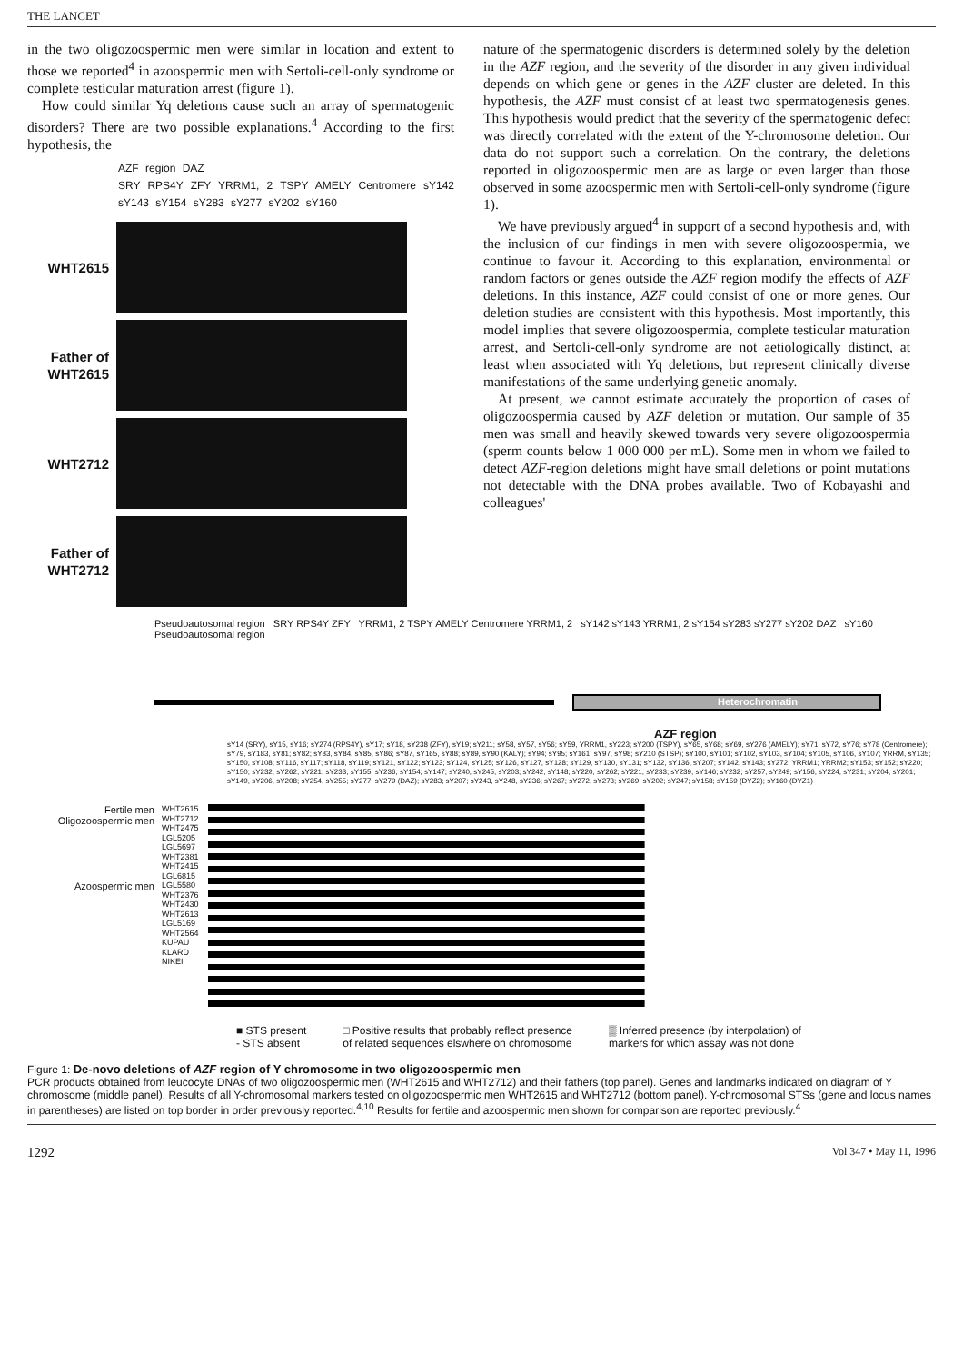THE LANCET
in the two oligozoospermic men were similar in location and extent to those we reported<sup>4</sup> in azoospermic men with Sertoli-cell-only syndrome or complete testicular maturation arrest (figure 1).
How could similar Yq deletions cause such an array of spermatogenic disorders? There are two possible explanations.<sup>4</sup> According to the first hypothesis, the
AZF region DAZ
SRY RPS4Y ZFY YRRM1, 2 TSPY AMELY Centromere sY142 sY143 sY154 sY283 sY277 sY202 sY160
WHT2615
Father of WHT2615
WHT2712
Father of WHT2712
nature of the spermatogenic disorders is determined solely by the deletion in the AZF region, and the severity of the disorder in any given individual depends on which gene or genes in the AZF cluster are deleted. In this hypothesis, the AZF must consist of at least two spermatogenesis genes. This hypothesis would predict that the severity of the spermatogenic defect was directly correlated with the extent of the Y-chromosome deletion. Our data do not support such a correlation. On the contrary, the deletions reported in oligozoospermic men are as large or even larger than those observed in some azoospermic men with Sertoli-cell-only syndrome (figure 1).
We have previously argued<sup>4</sup> in support of a second hypothesis and, with the inclusion of our findings in men with severe oligozoospermia, we continue to favour it. According to this explanation, environmental or random factors or genes outside the AZF region modify the effects of AZF deletions. In this instance, AZF could consist of one or more genes. Our deletion studies are consistent with this hypothesis. Most importantly, this model implies that severe oligozoospermia, complete testicular maturation arrest, and Sertoli-cell-only syndrome are not aetiologically distinct, at least when associated with Yq deletions, but represent clinically diverse manifestations of the same underlying genetic anomaly.
At present, we cannot estimate accurately the proportion of cases of oligozoospermia caused by AZF deletion or mutation. Our sample of 35 men was small and heavily skewed towards very severe oligozoospermia (sperm counts below 1 000 000 per mL). Some men in whom we failed to detect AZF-region deletions might have small deletions or point mutations not detectable with the DNA probes available. Two of Kobayashi and colleagues'
Pseudoautosomal region SRY RPS4Y ZFY YRRM1, 2 TSPY AMELY Centromere YRRM1, 2 sY142 sY143 YRRM1, 2 sY154 sY283 sY277 sY202 DAZ sY160 Pseudoautosomal region
Heterochromatin
AZF region
sY14 (SRY), sY15, sY16; sY274 (RPS4Y), sY17; sY18, sY238 (ZFY), sY19; sY211; sY58, sY57, sY56; sY59, YRRM1, sY223; sY200 (TSPY), sY65, sY68; sY69, sY276 (AMELY); sY71, sY72, sY76; sY78 (Centromere); sY79, sY183, sY81; sY82; sY83, sY84, sY85, sY86; sY87, sY165, sY88; sY89, sY90 (KALY); sY94; sY95; sY161, sY97, sY98; sY210 (STSP); sY100, sY101; sY102, sY103, sY104; sY105, sY106, sY107; YRRM, sY135; sY150, sY108; sY116, sY117; sY118, sY119; sY121, sY122; sY123; sY124, sY125; sY126, sY127, sY128; sY129, sY130, sY131; sY132, sY136, sY207; sY142, sY143; sY272; YRRM1; YRRM2; sY153; sY152; sY220; sY150; sY232, sY262, sY221; sY233, sY155; sY236, sY154; sY147; sY240, sY245, sY203; sY242, sY148; sY220, sY262; sY221, sY233; sY239, sY146; sY232; sY257, sY249; sY156, sY224, sY231; sY204, sY201; sY149, sY206, sY208; sY254, sY255; sY277, sY279 (DAZ); sY283; sY207; sY243, sY248, sY236; sY267; sY272, sY273; sY269, sY202; sY247; sY158; sY159 (DYZ2); sY160 (DYZ1)
Fertile men
Oligozoospermic men
Azoospermic men
WHT2615
WHT2712
WHT2475
LGL5205
LGL5697
WHT2381
WHT2415
LGL6815
LGL5580
WHT2376
WHT2430
WHT2613
LGL5169
WHT2564
KUPAU
KLARD
NIKEI
■ STS present
- STS absent
□ Positive results that probably reflect presence
of related sequences elswhere on chromosome
▒ Inferred presence (by interpolation) of
markers for which assay was not done
Figure 1: De-novo deletions of AZF region of Y chromosome in two oligozoospermic men
PCR products obtained from leucocyte DNAs of two oligozoospermic men (WHT2615 and WHT2712) and their fathers (top panel). Genes and landmarks indicated on diagram of Y chromosome (middle panel). Results of all Y-chromosomal markers tested on oligozoospermic men WHT2615 and WHT2712 (bottom panel). Y-chromosomal STSs (gene and locus names in parentheses) are listed on top border in order previously reported.<sup>4,10</sup> Results for fertile and azoospermic men shown for comparison are reported previously.<sup>4</sup>
1292 Vol 347 • May 11, 1996